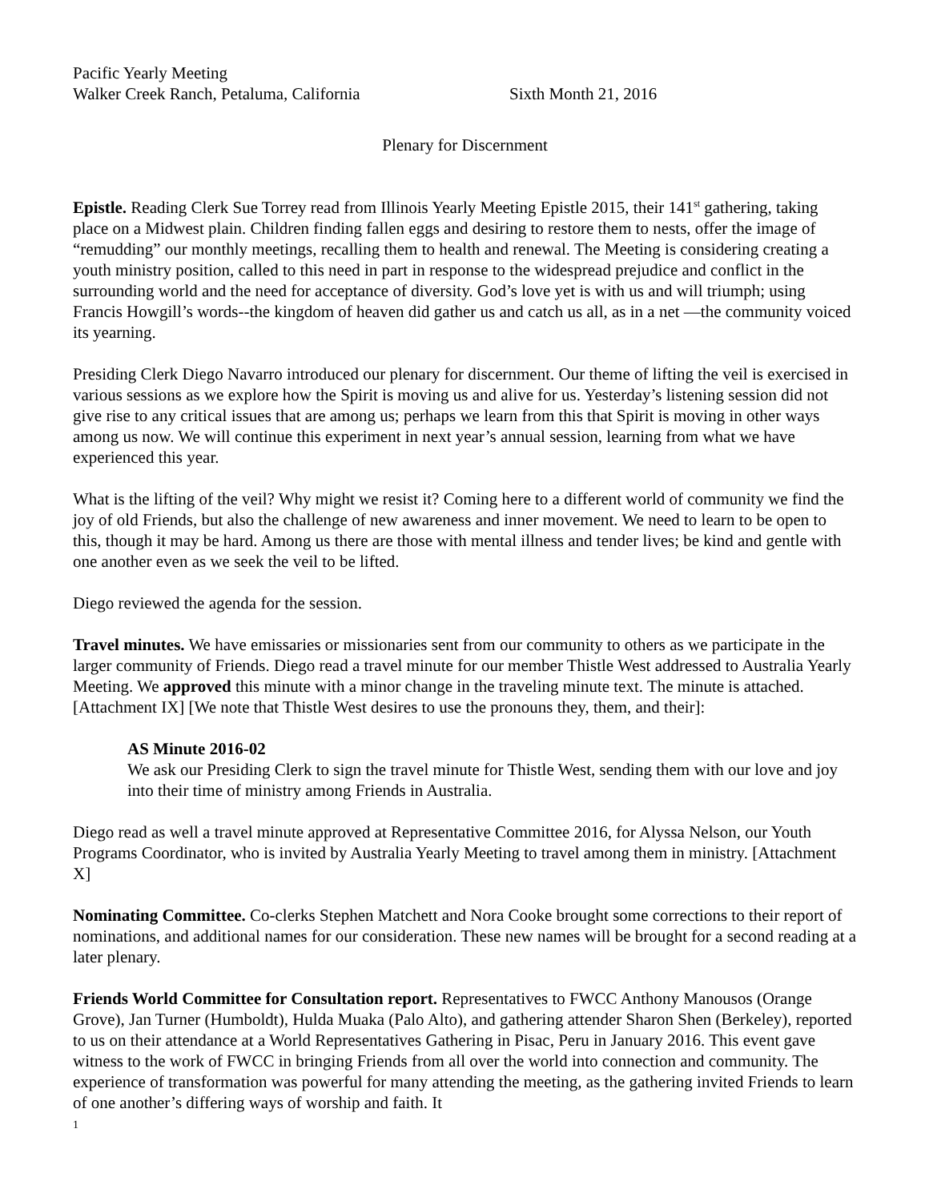Pacific Yearly Meeting
Walker Creek Ranch, Petaluma, California Sixth Month 21, 2016
Plenary for Discernment
Epistle. Reading Clerk Sue Torrey read from Illinois Yearly Meeting Epistle 2015, their 141<sup>st</sup> gathering, taking place on a Midwest plain. Children finding fallen eggs and desiring to restore them to nests, offer the image of “remudding” our monthly meetings, recalling them to health and renewal. The Meeting is considering creating a youth ministry position, called to this need in part in response to the widespread prejudice and conflict in the surrounding world and the need for acceptance of diversity. God’s love yet is with us and will triumph; using Francis Howgill’s words--the kingdom of heaven did gather us and catch us all, as in a net —the community voiced its yearning.
Presiding Clerk Diego Navarro introduced our plenary for discernment. Our theme of lifting the veil is exercised in various sessions as we explore how the Spirit is moving us and alive for us. Yesterday’s listening session did not give rise to any critical issues that are among us; perhaps we learn from this that Spirit is moving in other ways among us now. We will continue this experiment in next year’s annual session, learning from what we have experienced this year.
What is the lifting of the veil? Why might we resist it? Coming here to a different world of community we find the joy of old Friends, but also the challenge of new awareness and inner movement. We need to learn to be open to this, though it may be hard. Among us there are those with mental illness and tender lives; be kind and gentle with one another even as we seek the veil to be lifted.
Diego reviewed the agenda for the session.
Travel minutes. We have emissaries or missionaries sent from our community to others as we participate in the larger community of Friends. Diego read a travel minute for our member Thistle West addressed to Australia Yearly Meeting. We approved this minute with a minor change in the traveling minute text. The minute is attached. [Attachment IX] [We note that Thistle West desires to use the pronouns they, them, and their]:
AS Minute 2016-02
We ask our Presiding Clerk to sign the travel minute for Thistle West, sending them with our love and joy into their time of ministry among Friends in Australia.
Diego read as well a travel minute approved at Representative Committee 2016, for Alyssa Nelson, our Youth Programs Coordinator, who is invited by Australia Yearly Meeting to travel among them in ministry. [Attachment X]
Nominating Committee. Co-clerks Stephen Matchett and Nora Cooke brought some corrections to their report of nominations, and additional names for our consideration. These new names will be brought for a second reading at a later plenary.
Friends World Committee for Consultation report. Representatives to FWCC Anthony Manousos (Orange Grove), Jan Turner (Humboldt), Hulda Muaka (Palo Alto), and gathering attender Sharon Shen (Berkeley), reported to us on their attendance at a World Representatives Gathering in Pisac, Peru in January 2016. This event gave witness to the work of FWCC in bringing Friends from all over the world into connection and community. The experience of transformation was powerful for many attending the meeting, as the gathering invited Friends to learn of one another’s differing ways of worship and faith. It
1